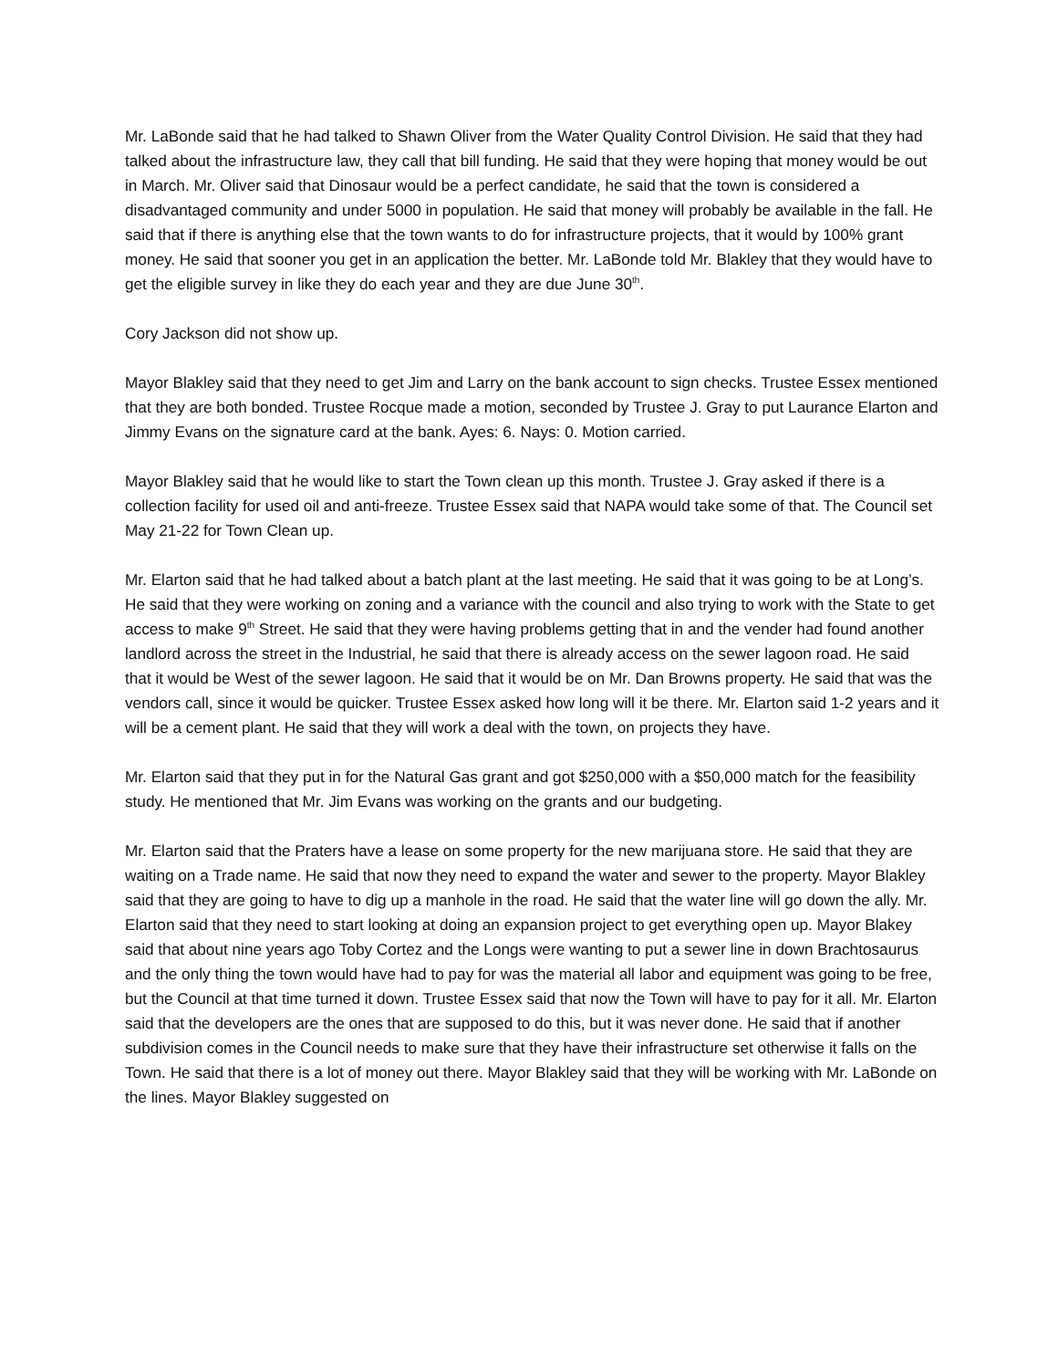Mr. LaBonde said that he had talked to Shawn Oliver from the Water Quality Control Division. He said that they had talked about the infrastructure law, they call that bill funding. He said that they were hoping that money would be out in March. Mr. Oliver said that Dinosaur would be a perfect candidate, he said that the town is considered a disadvantaged community and under 5000 in population. He said that money will probably be available in the fall. He said that if there is anything else that the town wants to do for infrastructure projects, that it would by 100% grant money. He said that sooner you get in an application the better. Mr. LaBonde told Mr. Blakley that they would have to get the eligible survey in like they do each year and they are due June 30<sup>th</sup>.
Cory Jackson did not show up.
Mayor Blakley said that they need to get Jim and Larry on the bank account to sign checks. Trustee Essex mentioned that they are both bonded. Trustee Rocque made a motion, seconded by Trustee J. Gray to put Laurance Elarton and Jimmy Evans on the signature card at the bank. Ayes: 6. Nays: 0. Motion carried.
Mayor Blakley said that he would like to start the Town clean up this month. Trustee J. Gray asked if there is a collection facility for used oil and anti-freeze. Trustee Essex said that NAPA would take some of that. The Council set May 21-22 for Town Clean up.
Mr. Elarton said that he had talked about a batch plant at the last meeting. He said that it was going to be at Long’s. He said that they were working on zoning and a variance with the council and also trying to work with the State to get access to make 9<sup>th</sup> Street. He said that they were having problems getting that in and the vender had found another landlord across the street in the Industrial, he said that there is already access on the sewer lagoon road. He said that it would be West of the sewer lagoon. He said that it would be on Mr. Dan Browns property. He said that was the vendors call, since it would be quicker. Trustee Essex asked how long will it be there. Mr. Elarton said 1-2 years and it will be a cement plant. He said that they will work a deal with the town, on projects they have.
Mr. Elarton said that they put in for the Natural Gas grant and got $250,000 with a $50,000 match for the feasibility study. He mentioned that Mr. Jim Evans was working on the grants and our budgeting.
Mr. Elarton said that the Praters have a lease on some property for the new marijuana store. He said that they are waiting on a Trade name. He said that now they need to expand the water and sewer to the property. Mayor Blakley said that they are going to have to dig up a manhole in the road. He said that the water line will go down the ally. Mr. Elarton said that they need to start looking at doing an expansion project to get everything open up. Mayor Blakey said that about nine years ago Toby Cortez and the Longs were wanting to put a sewer line in down Brachtosaurus and the only thing the town would have had to pay for was the material all labor and equipment was going to be free, but the Council at that time turned it down. Trustee Essex said that now the Town will have to pay for it all. Mr. Elarton said that the developers are the ones that are supposed to do this, but it was never done. He said that if another subdivision comes in the Council needs to make sure that they have their infrastructure set otherwise it falls on the Town. He said that there is a lot of money out there. Mayor Blakley said that they will be working with Mr. LaBonde on the lines. Mayor Blakley suggested on